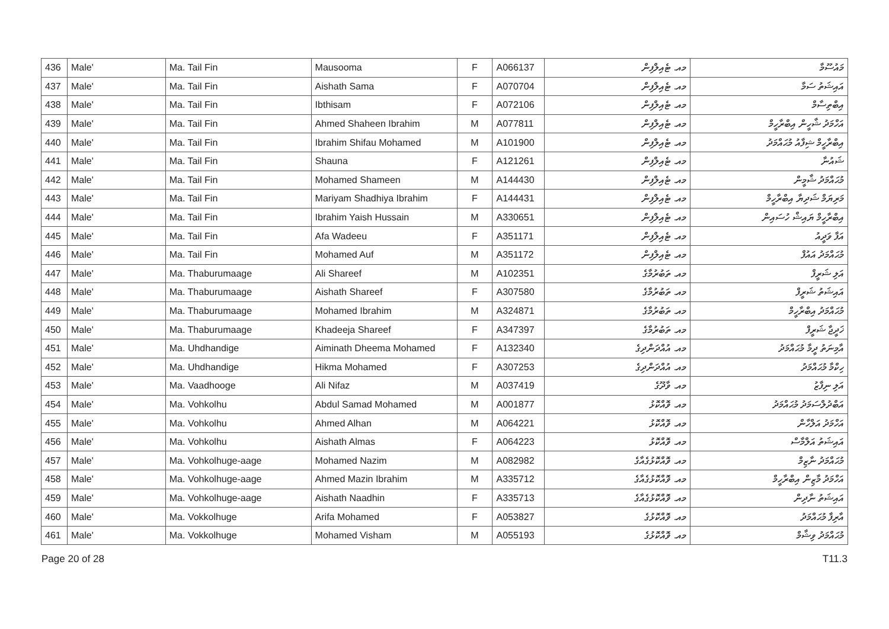| 436 | Male' | Ma. Tail Fin | Mausooma | F | A066137 | މއ. ޓެއިލްފިން | މައުސޫމާ |
| 437 | Male' | Ma. Tail Fin | Aishath Sama | F | A070704 | މއ. ޓެއިލްފިން | އައިޝަތު ސަމާ |
| 438 | Male' | Ma. Tail Fin | Ibthisam | F | A072106 | މއ. ޓެއިލްފިން | އިބްތިސާމް |
| 439 | Male' | Ma. Tail Fin | Ahmed Shaheen Ibrahim | M | A077811 | މއ. ޓެއިލްފިން | އަހްމަދު ޝާހީން އިބްރާހީމް |
| 440 | Male' | Ma. Tail Fin | Ibrahim Shifau Mohamed | M | A101900 | މއ. ޓެއިލްފިން | އިބްރާހީމް ޝިފާއު މުޙައްމަދު |
| 441 | Male' | Ma. Tail Fin | Shauna | F | A121261 | މއ. ޓެއިލްފިން | ޝައުނާ |
| 442 | Male' | Ma. Tail Fin | Mohamed Shameen | M | A144430 | މއ. ޓެއިލްފިން | މުޙައްމަދު ޝާމީން |
| 443 | Male' | Ma. Tail Fin | Mariyam Shadhiya Ibrahim | F | A144431 | މއ. ޓެއިލްފިން | މަރިޔަމް ޝަދިޔާ އިބްރާހީމް |
| 444 | Male' | Ma. Tail Fin | Ibrahim Yaish Hussain | M | A330651 | މއ. ޓެއިލްފިން | އިބްރާހީމް ޔައިޝް ހުސައިން |
| 445 | Male' | Ma. Tail Fin | Afa Wadeeu | F | A351171 | މއ. ޓެއިލްފިން | އަފާ ވަދީއު |
| 446 | Male' | Ma. Tail Fin | Mohamed Auf | M | A351172 | މއ. ޓެއިލްފިން | މުޙައްމަދު އައުފް |
| 447 | Male' | Ma. Thaburumaage | Ali Shareef | M | A102351 | މއ. ތަބުރުމާގެ | އަލި ޝަރީފް |
| 448 | Male' | Ma. Thaburumaage | Aishath Shareef | F | A307580 | މއ. ތަބުރުމާގެ | އައިޝަތު ޝަރީފް |
| 449 | Male' | Ma. Thaburumaage | Mohamed Ibrahim | M | A324871 | މއ. ތަބުރުމާގެ | މުޙައްމަދު އިބްރާހީމް |
| 450 | Male' | Ma. Thaburumaage | Khadeeja Shareef | F | A347397 | މއ. ތަބުރުމާގެ | ޚަދީޖާ ޝަރީފް |
| 451 | Male' | Ma. Uhdhandige | Aiminath Dheema Mohamed | F | A132340 | މއ. އުއްދަންދިގެ | އާމިނަތު ދީމާ މުޙައްމަދު |
| 452 | Male' | Ma. Uhdhandige | Hikma Mohamed | F | A307253 | މއ. އުއްދަންދިގެ | ހިކްމާ މުޙައްމަދު |
| 453 | Male' | Ma. Vaadhooge | Ali Nifaz | M | A037419 | މއ. ވާދޫގެ | އަލި ނިފާޒު |
| 454 | Male' | Ma. Vohkolhu | Abdul Samad Mohamed | M | A001877 | މއ. ވޮއްކޮޅު | އަބްދުލްސަމަދު މުޙައްމަދު |
| 455 | Male' | Ma. Vohkolhu | Ahmed Alhan | M | A064221 | މއ. ވޮއްކޮޅު | އަހްމަދު އަލްހާން |
| 456 | Male' | Ma. Vohkolhu | Aishath Almas | F | A064223 | މއ. ވޮއްކޮޅު | އައިޝަތު އަލްމާސް |
| 457 | Male' | Ma. Vohkolhuge-aage | Mohamed Nazim | M | A082982 | މއ. ވޮއްކޮޅުގެއާގެ | މުޙައްމަދު ނާޒިމް |
| 458 | Male' | Ma. Vohkolhuge-aage | Ahmed Mazin Ibrahim | M | A335712 | މއ. ވޮއްކޮޅުގެއާގެ | އަހްމަދު މާޒިން އިބްރާހީމް |
| 459 | Male' | Ma. Vohkolhuge-aage | Aishath Naadhin | F | A335713 | މއ. ވޮއްކޮޅުގެއާގެ | އައިޝަތު ނާދިން |
| 460 | Male' | Ma. Vokkolhuge | Arifa Mohamed | F | A053827 | މއ. ވޮއްކޮޅުގެ | އާރިފާ މުޙައްމަދު |
| 461 | Male' | Ma. Vokkolhuge | Mohamed Visham | M | A055193 | މއ. ވޮއްކޮޅުގެ | މުޙައްމަދު ވިޝާމް |
Page 20 of 28 T11.3